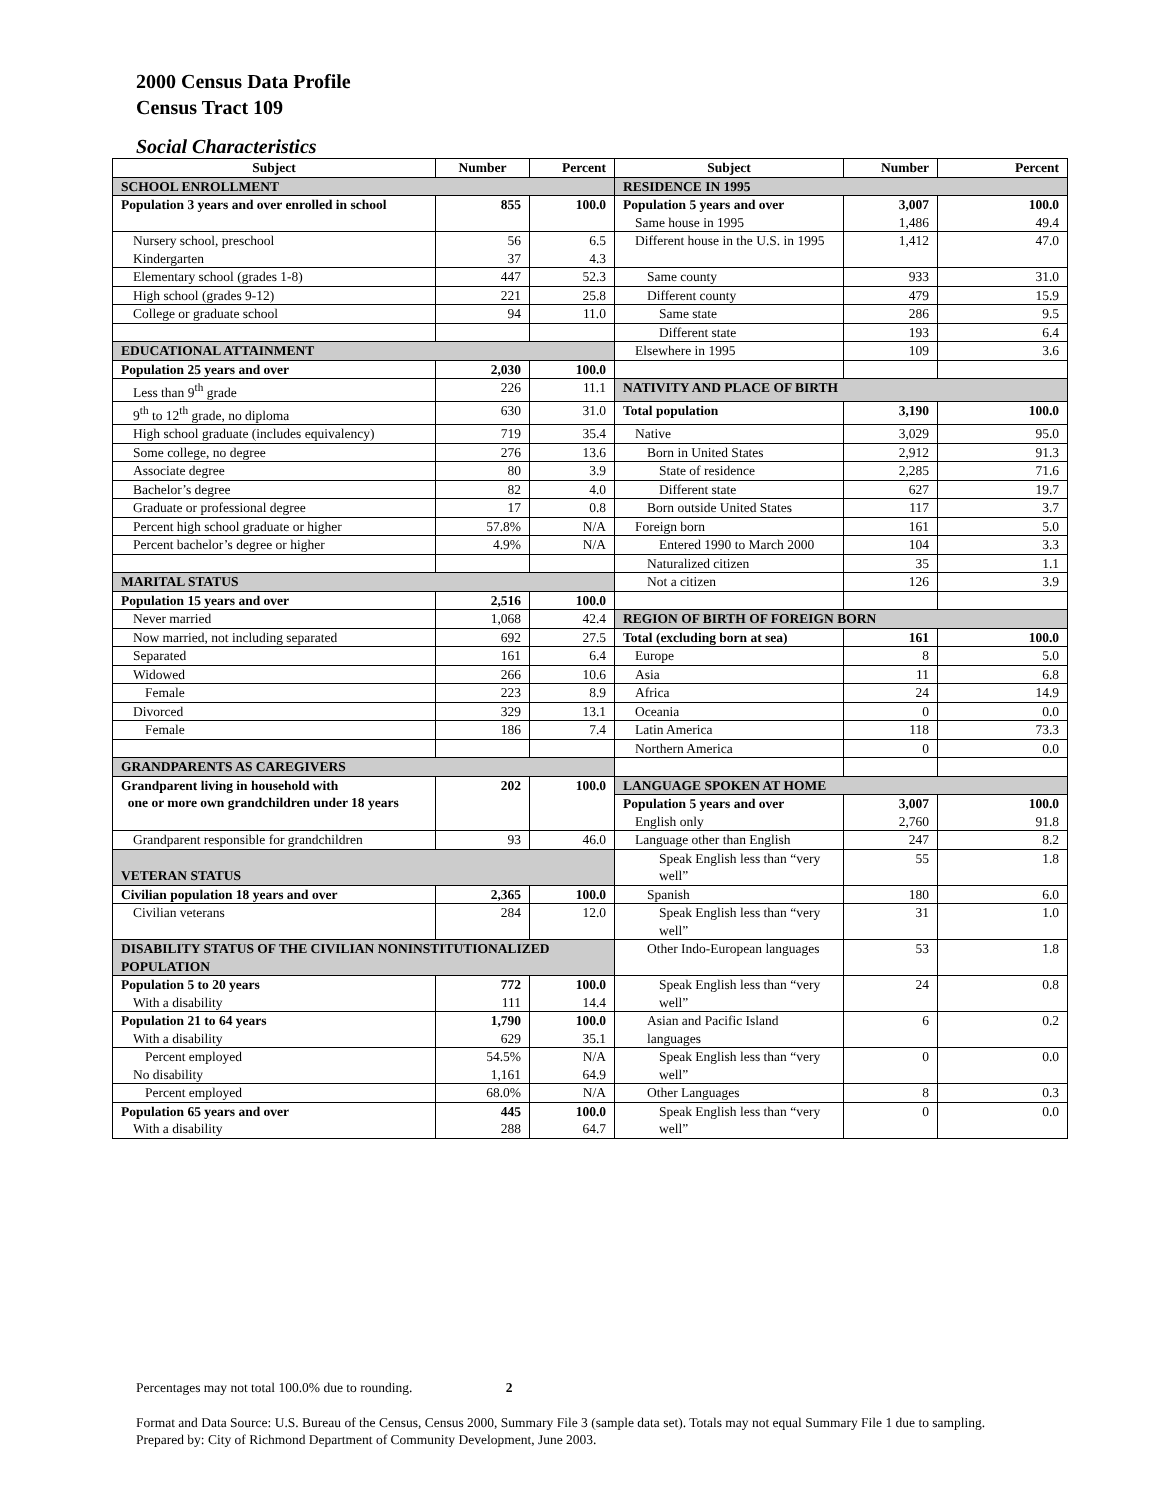2000 Census Data Profile
Census Tract 109
Social Characteristics
| Subject | Number | Percent | Subject | Number | Percent |
| --- | --- | --- | --- | --- | --- |
| SCHOOL ENROLLMENT | | | RESIDENCE IN 1995 | | |
| Population 3 years and over enrolled in school | 855 | 100.0 | Population 5 years and over Same house in 1995 | 3,007 1,486 | 100.0 49.4 |
| Nursery school, preschool Kindergarten | 56 37 | 6.5 4.3 | Different house in the U.S. in 1995 | 1,412 | 47.0 |
| Elementary school (grades 1-8) | 447 | 52.3 | Same county | 933 | 31.0 |
| High school (grades 9-12) | 221 | 25.8 | Different county | 479 | 15.9 |
| College or graduate school | 94 | 11.0 | Same state | 286 | 9.5 |
| | | | Different state | 193 | 6.4 |
| EDUCATIONAL ATTAINMENT | | | Elsewhere in 1995 | 109 | 3.6 |
| Population 25 years and over | 2,030 | 100.0 | | | |
| Less than 9<sup>th</sup> grade | 226 | 11.1 | NATIVITY AND PLACE OF BIRTH | | |
| 9<sup>th</sup> to 12<sup>th</sup> grade, no diploma | 630 | 31.0 | Total population | 3,190 | 100.0 |
| High school graduate (includes equivalency) | 719 | 35.4 | Native | 3,029 | 95.0 |
| Some college, no degree | 276 | 13.6 | Born in United States | 2,912 | 91.3 |
| Associate degree | 80 | 3.9 | State of residence | 2,285 | 71.6 |
| Bachelor’s degree | 82 | 4.0 | Different state | 627 | 19.7 |
| Graduate or professional degree | 17 | 0.8 | Born outside United States | 117 | 3.7 |
| Percent high school graduate or higher | 57.8% | N/A | Foreign born | 161 | 5.0 |
| Percent bachelor’s degree or higher | 4.9% | N/A | Entered 1990 to March 2000 | 104 | 3.3 |
| | | | Naturalized citizen | 35 | 1.1 |
| MARITAL STATUS | | | Not a citizen | 126 | 3.9 |
| Population 15 years and over | 2,516 | 100.0 | | | |
| Never married | 1,068 | 42.4 | REGION OF BIRTH OF FOREIGN BORN | | |
| Now married, not including separated | 692 | 27.5 | Total (excluding born at sea) | 161 | 100.0 |
| Separated | 161 | 6.4 | Europe | 8 | 5.0 |
| Widowed | 266 | 10.6 | Asia | 11 | 6.8 |
| Female | 223 | 8.9 | Africa | 24 | 14.9 |
| Divorced | 329 | 13.1 | Oceania | 0 | 0.0 |
| Female | 186 | 7.4 | Latin America | 118 | 73.3 |
| | | | Northern America | 0 | 0.0 |
| GRANDPARENTS AS CAREGIVERS | | | | | |
| Grandparent living in household with one or more own grandchildren under 18 years | 202 | 100.0 | LANGUAGE SPOKEN AT HOME | | |
| | | | Population 5 years and over English only | 3,007 2,760 | 100.0 91.8 |
| Grandparent responsible for grandchildren | 93 | 46.0 | Language other than English | 247 | 8.2 |
| VETERAN STATUS | | | Speak English less than “very well” | 55 | 1.8 |
| Civilian population 18 years and over | 2,365 | 100.0 | Spanish | 180 | 6.0 |
| Civilian veterans | 284 | 12.0 | Speak English less than “very well” | 31 | 1.0 |
| DISABILITY STATUS OF THE CIVILIAN NONINSTITUTIONALIZED POPULATION | | | Other Indo-European languages | 53 | 1.8 |
| Population 5 to 20 years With a disability | 772 111 | 100.0 14.4 | Speak English less than “very well” | 24 | 0.8 |
| Population 21 to 64 years With a disability | 1,790 629 | 100.0 35.1 | Asian and Pacific Island languages | 6 | 0.2 |
| Percent employed No disability | 54.5% 1,161 | N/A 64.9 | Speak English less than “very well” | 0 | 0.0 |
| Percent employed | 68.0% | N/A | Other Languages | 8 | 0.3 |
| Population 65 years and over With a disability | 445 288 | 100.0 64.7 | Speak English less than “very well” | 0 | 0.0 |
Percentages may not total 100.0% due to rounding. 2
Format and Data Source: U.S. Bureau of the Census, Census 2000, Summary File 3 (sample data set). Totals may not equal Summary File 1 due to sampling.
Prepared by: City of Richmond Department of Community Development, June 2003.